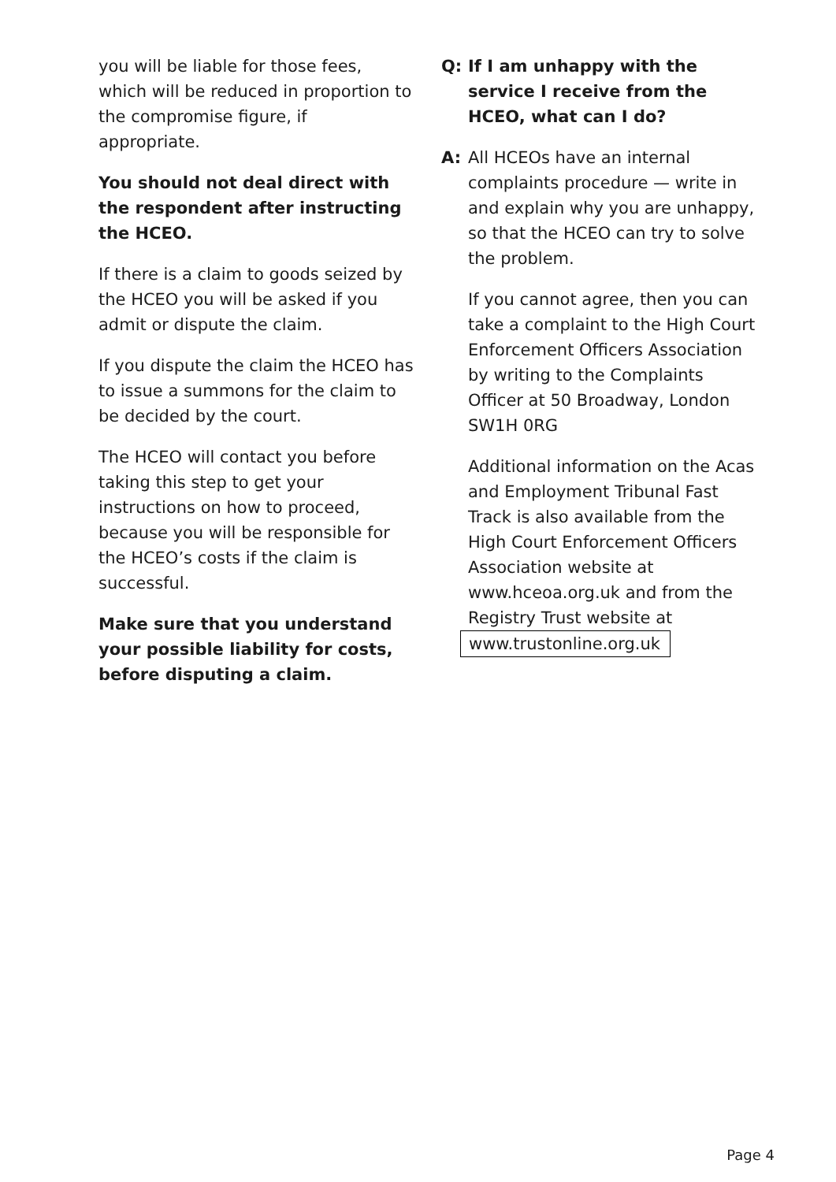you will be liable for those fees, which will be reduced in proportion to the compromise figure, if appropriate.
You should not deal direct with the respondent after instructing the HCEO.
If there is a claim to goods seized by the HCEO you will be asked if you admit or dispute the claim.
If you dispute the claim the HCEO has to issue a summons for the claim to be decided by the court.
The HCEO will contact you before taking this step to get your instructions on how to proceed, because you will be responsible for the HCEO’s costs if the claim is successful.
Make sure that you understand your possible liability for costs, before disputing a claim.
Q: If I am unhappy with the service I receive from the HCEO, what can I do?
A: All HCEOs have an internal complaints procedure — write in and explain why you are unhappy, so that the HCEO can try to solve the problem.
If you cannot agree, then you can take a complaint to the High Court Enforcement Officers Association by writing to the Complaints Officer at 50 Broadway, London SW1H 0RG
Additional information on the Acas and Employment Tribunal Fast Track is also available from the High Court Enforcement Officers Association website at www.hceoa.org.uk and from the Registry Trust website at www.trustonline.org.uk
Page 4